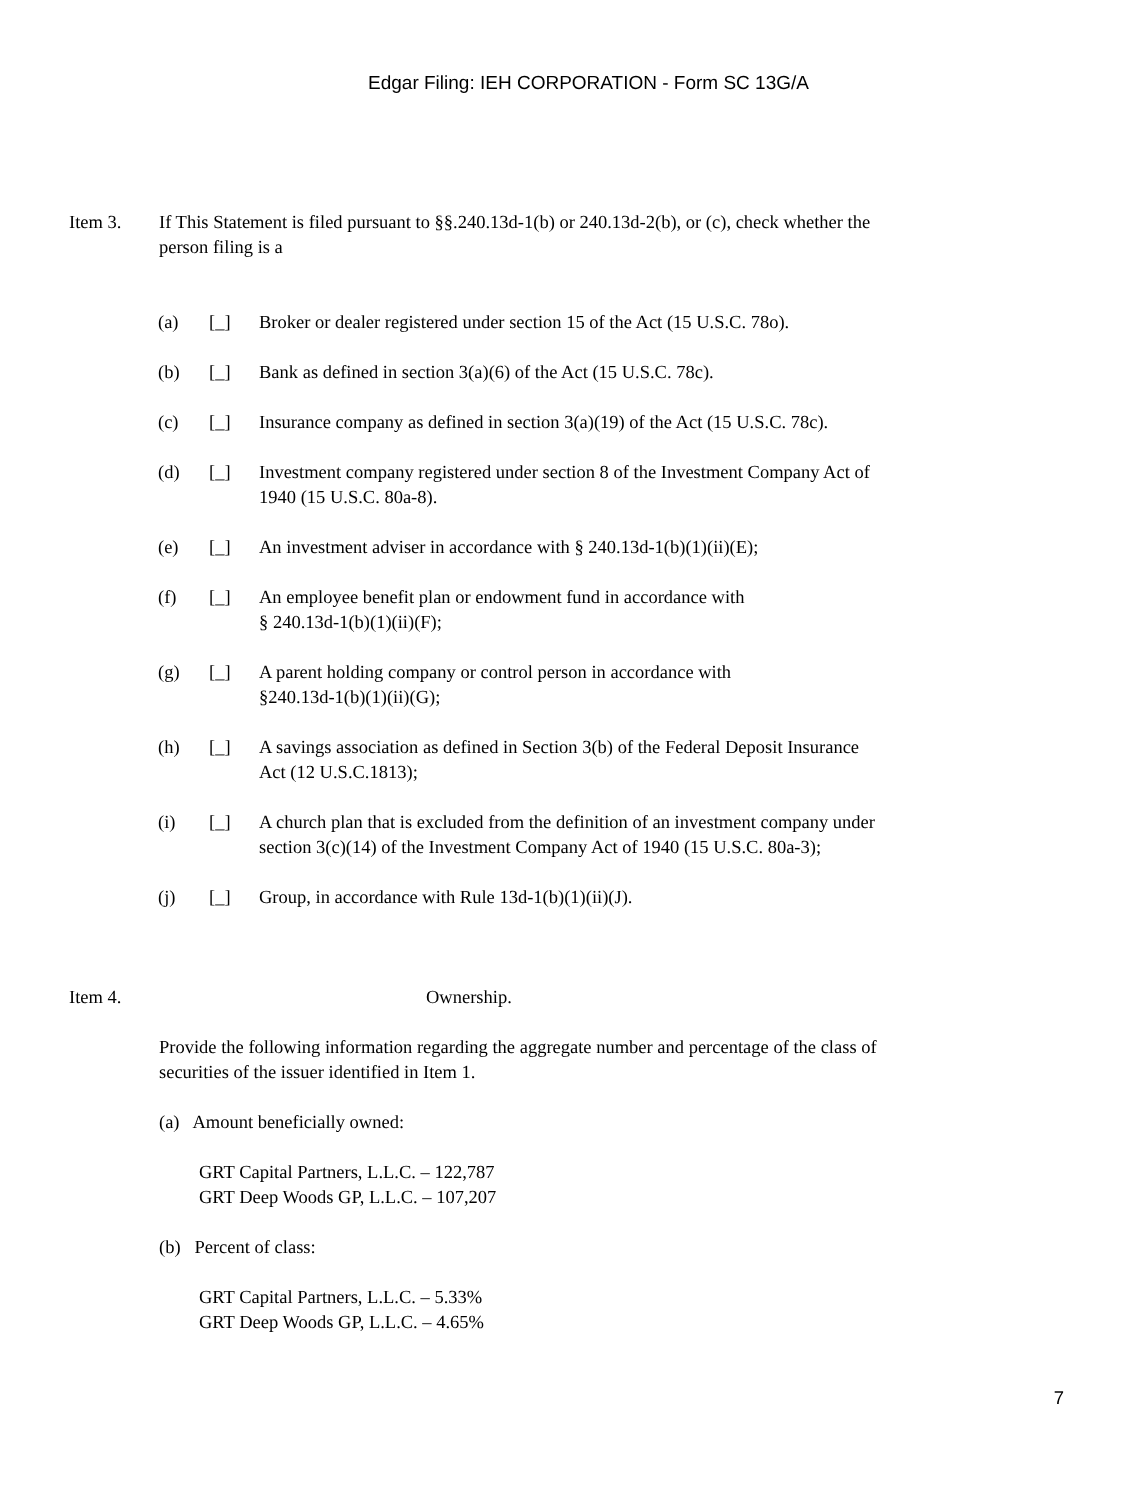Edgar Filing: IEH CORPORATION - Form SC 13G/A
Item 3. If This Statement is filed pursuant to §§.240.13d-1(b) or 240.13d-2(b), or (c), check whether the person filing is a
(a) [_] Broker or dealer registered under section 15 of the Act (15 U.S.C. 78o).
(b) [_] Bank as defined in section 3(a)(6) of the Act (15 U.S.C. 78c).
(c) [_] Insurance company as defined in section 3(a)(19) of the Act (15 U.S.C. 78c).
(d) [_] Investment company registered under section 8 of the Investment Company Act of 1940 (15 U.S.C. 80a-8).
(e) [_] An investment adviser in accordance with § 240.13d-1(b)(1)(ii)(E);
(f) [_] An employee benefit plan or endowment fund in accordance with
§ 240.13d-1(b)(1)(ii)(F);
(g) [_] A parent holding company or control person in accordance with
§240.13d-1(b)(1)(ii)(G);
(h) [_] A savings association as defined in Section 3(b) of the Federal Deposit Insurance Act (12 U.S.C.1813);
(i) [_] A church plan that is excluded from the definition of an investment company under section 3(c)(14) of the Investment Company Act of 1940 (15 U.S.C. 80a-3);
(j) [_] Group, in accordance with Rule 13d-1(b)(1)(ii)(J).
Item 4. Ownership.
Provide the following information regarding the aggregate number and percentage of the class of securities of the issuer identified in Item 1.
(a) Amount beneficially owned:
GRT Capital Partners, L.L.C. – 122,787
GRT Deep Woods GP, L.L.C. – 107,207
(b) Percent of class:
GRT Capital Partners, L.L.C. – 5.33%
GRT Deep Woods GP, L.L.C. – 4.65%
7